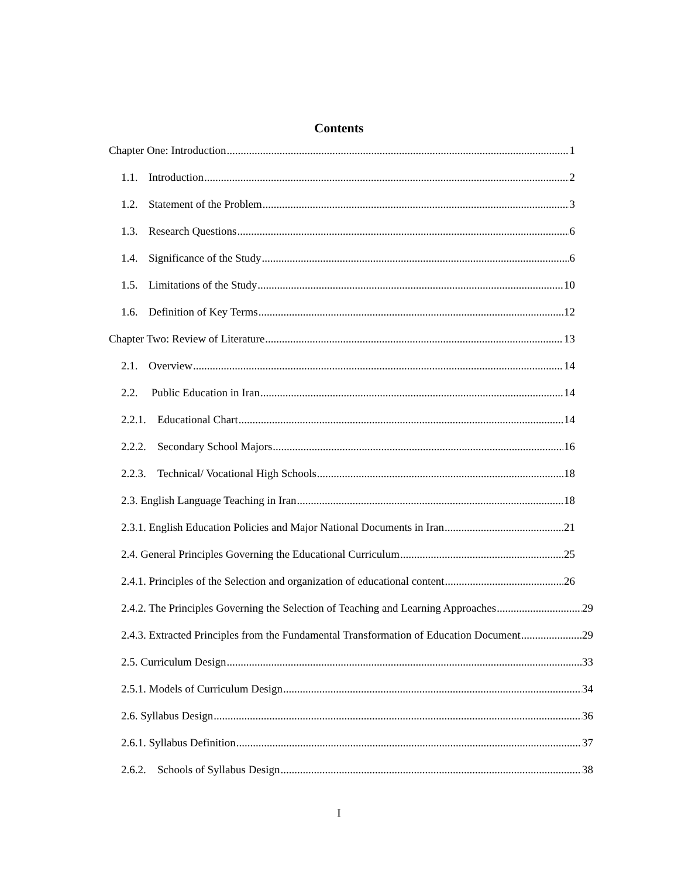Contents
Chapter One: Introduction 1
1.1. Introduction 2
1.2. Statement of the Problem 3
1.3. Research Questions 6
1.4. Significance of the Study 6
1.5. Limitations of the Study 10
1.6. Definition of Key Terms 12
Chapter Two: Review of Literature 13
2.1. Overview 14
2.2. Public Education in Iran 14
2.2.1. Educational Chart 14
2.2.2. Secondary School Majors 16
2.2.3. Technical/ Vocational High Schools 18
2.3. English Language Teaching in Iran 18
2.3.1. English Education Policies and Major National Documents in Iran 21
2.4. General Principles Governing the Educational Curriculum 25
2.4.1. Principles of the Selection and organization of educational content 26
2.4.2. The Principles Governing the Selection of Teaching and Learning Approaches 29
2.4.3. Extracted Principles from the Fundamental Transformation of Education Document 29
2.5. Curriculum Design 33
2.5.1. Models of Curriculum Design 34
2.6. Syllabus Design 36
2.6.1. Syllabus Definition 37
2.6.2. Schools of Syllabus Design 38
I